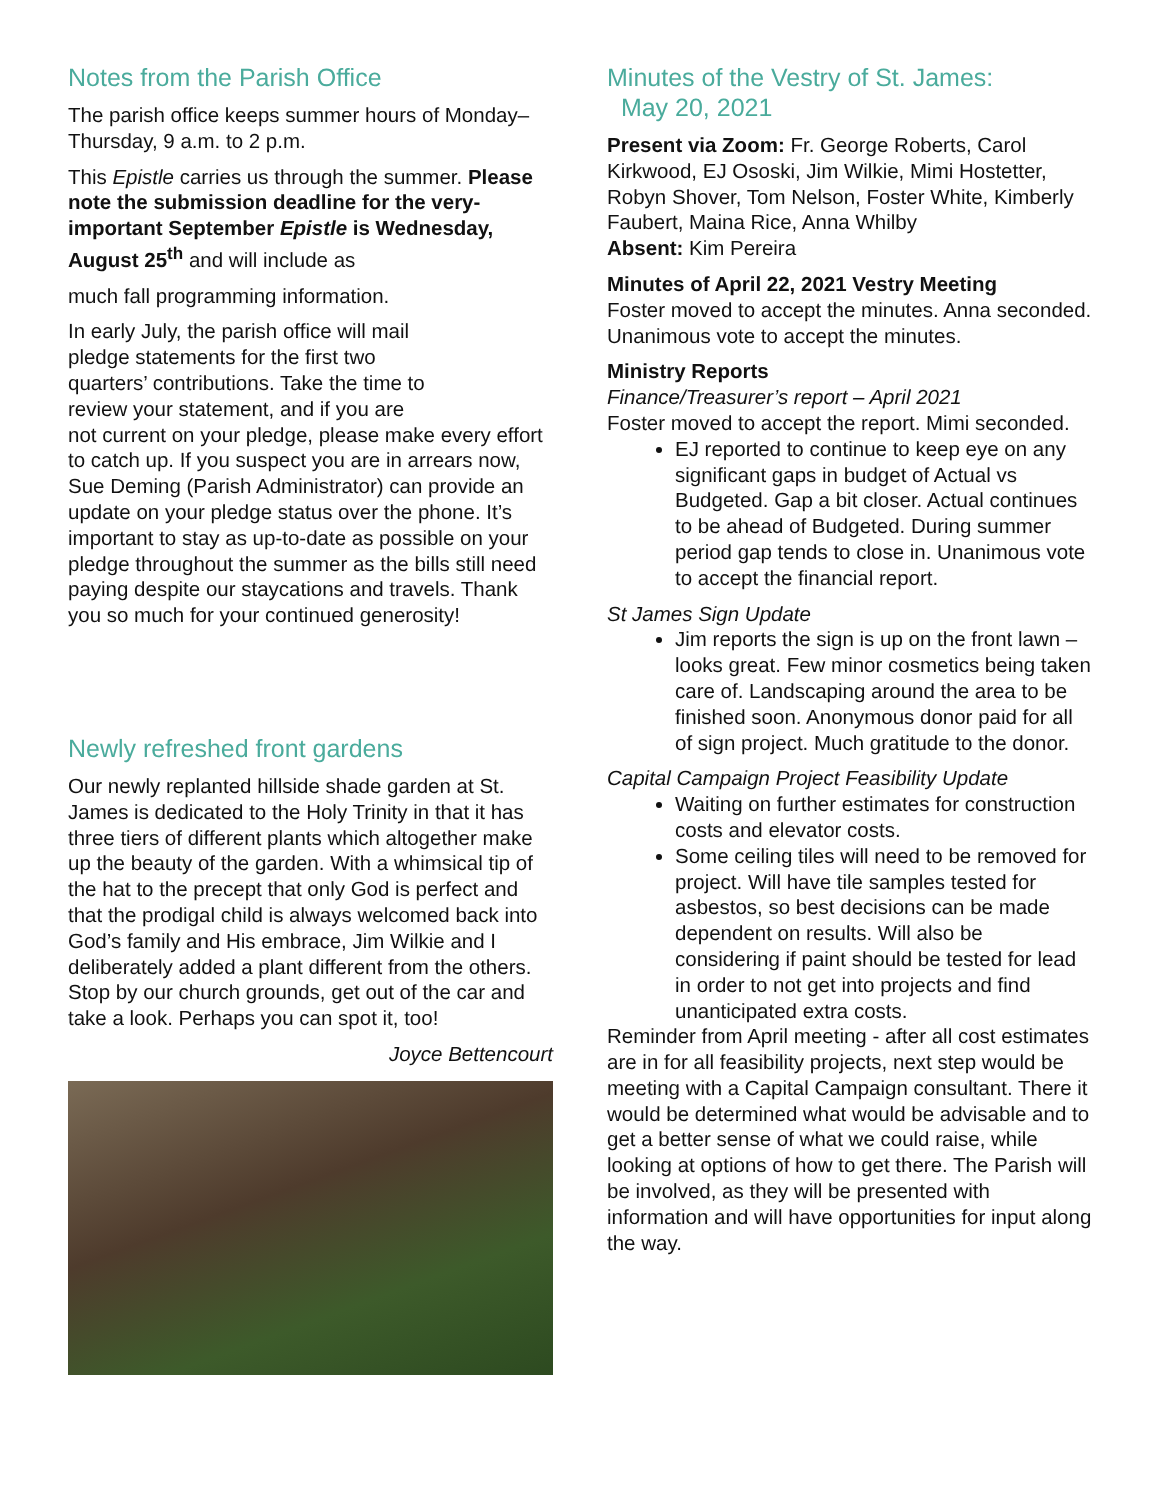Notes from the Parish Office
The parish office keeps summer hours of Monday–Thursday, 9 a.m. to 2 p.m.
This Epistle carries us through the summer. Please note the submission deadline for the very-important September Epistle is Wednesday, August 25<sup>th</sup> and will include as
much fall programming information.
In early July, the parish office will mail pledge statements for the first two quarters’ contributions. Take the time to review your statement, and if you are not current on your pledge, please make every effort to catch up. If you suspect you are in arrears now, Sue Deming (Parish Administrator) can provide an update on your pledge status over the phone. It’s important to stay as up-to-date as possible on your pledge throughout the summer as the bills still need paying despite our staycations and travels. Thank you so much for your continued generosity!
Newly refreshed front gardens
Our newly replanted hillside shade garden at St. James is dedicated to the Holy Trinity in that it has three tiers of different plants which altogether make up the beauty of the garden. With a whimsical tip of the hat to the precept that only God is perfect and that the prodigal child is always welcomed back into God’s family and His embrace, Jim Wilkie and I deliberately added a plant different from the others. Stop by our church grounds, get out of the car and take a look. Perhaps you can spot it, too!
Joyce Bettencourt
Minutes of the Vestry of St. James:
May 20, 2021
Present via Zoom: Fr. George Roberts, Carol Kirkwood, EJ Ososki, Jim Wilkie, Mimi Hostetter, Robyn Shover, Tom Nelson, Foster White, Kimberly Faubert, Maina Rice, Anna Whilby
Absent: Kim Pereira
Minutes of April 22, 2021 Vestry Meeting
Foster moved to accept the minutes. Anna seconded. Unanimous vote to accept the minutes.
Ministry Reports
Finance/Treasurer’s report – April 2021
Foster moved to accept the report. Mimi seconded.
EJ reported to continue to keep eye on any significant gaps in budget of Actual vs Budgeted. Gap a bit closer. Actual continues to be ahead of Budgeted. During summer period gap tends to close in. Unanimous vote to accept the financial report.
St James Sign Update
Jim reports the sign is up on the front lawn – looks great. Few minor cosmetics being taken care of. Landscaping around the area to be finished soon. Anonymous donor paid for all of sign project. Much gratitude to the donor.
Capital Campaign Project Feasibility Update
Waiting on further estimates for construction costs and elevator costs.
Some ceiling tiles will need to be removed for project. Will have tile samples tested for asbestos, so best decisions can be made dependent on results. Will also be considering if paint should be tested for lead in order to not get into projects and find unanticipated extra costs.
Reminder from April meeting - after all cost estimates are in for all feasibility projects, next step would be meeting with a Capital Campaign consultant. There it would be determined what would be advisable and to get a better sense of what we could raise, while looking at options of how to get there. The Parish will be involved, as they will be presented with information and will have opportunities for input along the way.